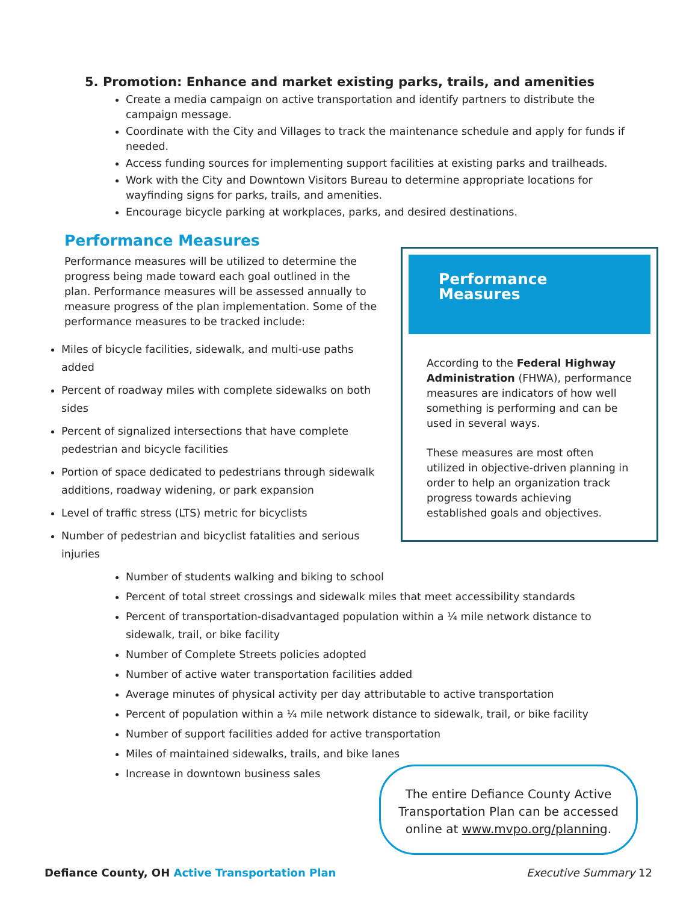5. Promotion: Enhance and market existing parks, trails, and amenities
Create a media campaign on active transportation and identify partners to distribute the campaign message.
Coordinate with the City and Villages to track the maintenance schedule and apply for funds if needed.
Access funding sources for implementing support facilities at existing parks and trailheads.
Work with the City and Downtown Visitors Bureau to determine appropriate locations for wayfinding signs for parks, trails, and amenities.
Encourage bicycle parking at workplaces, parks, and desired destinations.
Performance Measures
Performance measures will be utilized to determine the progress being made toward each goal outlined in the plan. Performance measures will be assessed annually to measure progress of the plan implementation. Some of the performance measures to be tracked include:
Miles of bicycle facilities, sidewalk, and multi-use paths added
Percent of roadway miles with complete sidewalks on both sides
Percent of signalized intersections that have complete pedestrian and bicycle facilities
Portion of space dedicated to pedestrians through sidewalk additions, roadway widening, or park expansion
Level of traffic stress (LTS) metric for bicyclists
Number of pedestrian and bicyclist fatalities and serious injuries
Performance Measures
According to the Federal Highway Administration (FHWA), performance measures are indicators of how well something is performing and can be used in several ways.
These measures are most often utilized in objective-driven planning in order to help an organization track progress towards achieving established goals and objectives.
Number of students walking and biking to school
Percent of total street crossings and sidewalk miles that meet accessibility standards
Percent of transportation-disadvantaged population within a ¼ mile network distance to sidewalk, trail, or bike facility
Number of Complete Streets policies adopted
Number of active water transportation facilities added
Average minutes of physical activity per day attributable to active transportation
Percent of population within a ¼ mile network distance to sidewalk, trail, or bike facility
Number of support facilities added for active transportation
Miles of maintained sidewalks, trails, and bike lanes
Increase in downtown business sales
The entire Defiance County Active Transportation Plan can be accessed online at www.mvpo.org/planning.
Defiance County, OH Active Transportation Plan
Executive Summary 12